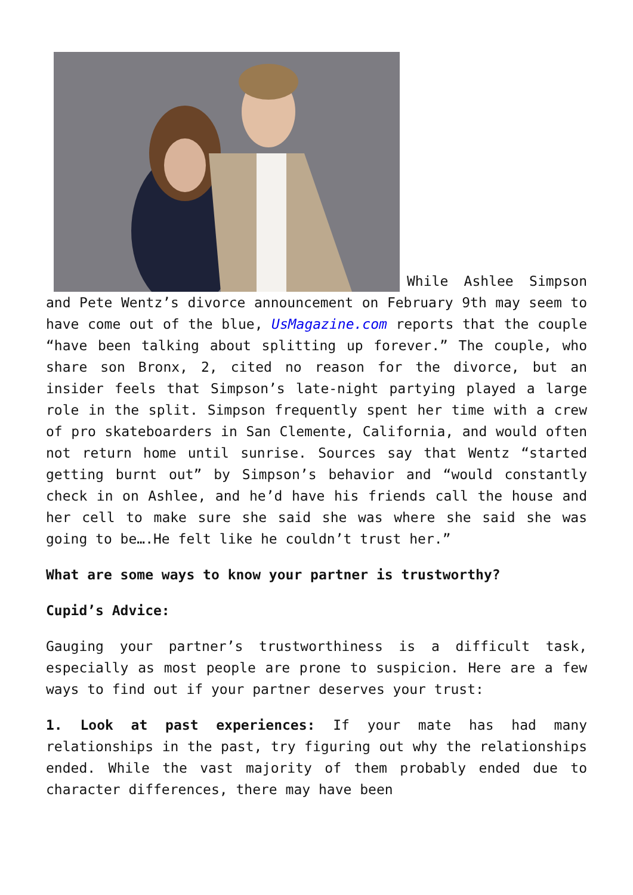While Ashlee Simpson and Pete Wentz’s divorce announcement on February 9th may seem to have come out of the blue, UsMagazine.com reports that the couple “have been talking about splitting up forever.” The couple, who share son Bronx, 2, cited no reason for the divorce, but an insider feels that Simpson’s late-night partying played a large role in the split. Simpson frequently spent her time with a crew of pro skateboarders in San Clemente, California, and would often not return home until sunrise. Sources say that Wentz “started getting burnt out” by Simpson’s behavior and “would constantly check in on Ashlee, and he’d have his friends call the house and her cell to make sure she said she was where she said she was going to be….He felt like he couldn’t trust her.”
What are some ways to know your partner is trustworthy?
Cupid’s Advice:
Gauging your partner’s trustworthiness is a difficult task, especially as most people are prone to suspicion. Here are a few ways to find out if your partner deserves your trust:
1. Look at past experiences: If your mate has had many relationships in the past, try figuring out why the relationships ended. While the vast majority of them probably ended due to character differences, there may have been